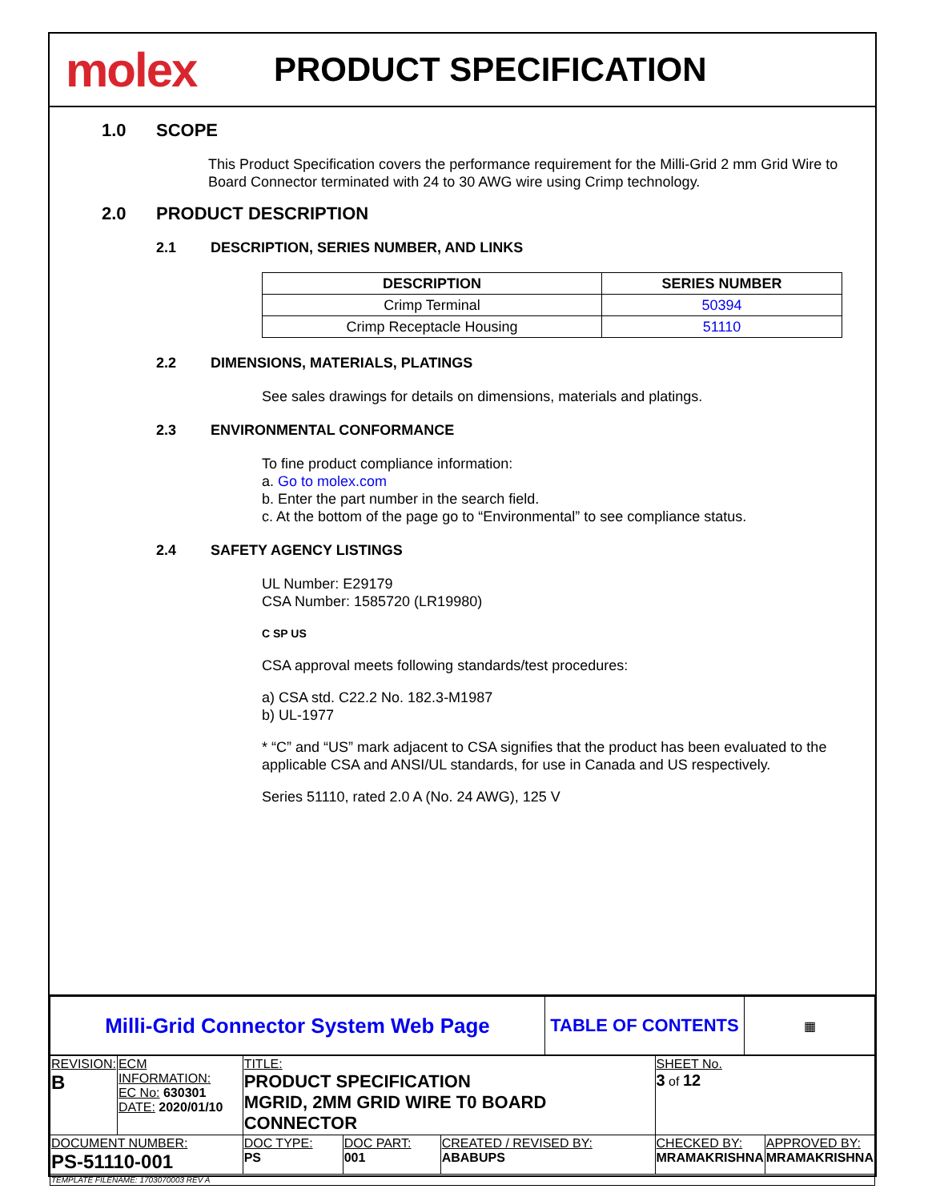molex
PRODUCT SPECIFICATION
1.0 SCOPE
This Product Specification covers the performance requirement for the Milli-Grid 2 mm Grid Wire to Board Connector terminated with 24 to 30 AWG wire using Crimp technology.
2.0 PRODUCT DESCRIPTION
2.1 DESCRIPTION, SERIES NUMBER, AND LINKS
| DESCRIPTION | SERIES NUMBER |
| --- | --- |
| Crimp Terminal | 50394 |
| Crimp Receptacle Housing | 51110 |
2.2 DIMENSIONS, MATERIALS, PLATINGS
See sales drawings for details on dimensions, materials and platings.
2.3 ENVIRONMENTAL CONFORMANCE
To fine product compliance information:
a. Go to molex.com
b. Enter the part number in the search field.
c. At the bottom of the page go to “Environmental” to see compliance status.
2.4 SAFETY AGENCY LISTINGS
UL Number: E29179
CSA Number: 1585720 (LR19980)
C SP US
CSA approval meets following standards/test procedures:
a) CSA std. C22.2 No. 182.3-M1987
b) UL-1977
* “C” and “US” mark adjacent to CSA signifies that the product has been evaluated to the applicable CSA and ANSI/UL standards, for use in Canada and US respectively.
Series 51110, rated 2.0 A (No. 24 AWG), 125 V
| Milli-Grid Connector System Web Page | TABLE OF CONTENTS | ▦ |
| REVISION: B | ECM INFORMATION: EC No: 630301 DATE: 2020/01/10 | TITLE: PRODUCT SPECIFICATION MGRID, 2MM GRID WIRE T0 BOARD CONNECTOR | | | SHEET No. 3 of 12 | |
| DOCUMENT NUMBER: PS-51110-001 | | DOC TYPE: PS | DOC PART: 001 | CREATED / REVISED BY: ABABUPS | CHECKED BY: MRAMAKRISHNA | APPROVED BY: MRAMAKRISHNA |
| TEMPLATE FILENAME: 1703070003 REV A | | | | | | |